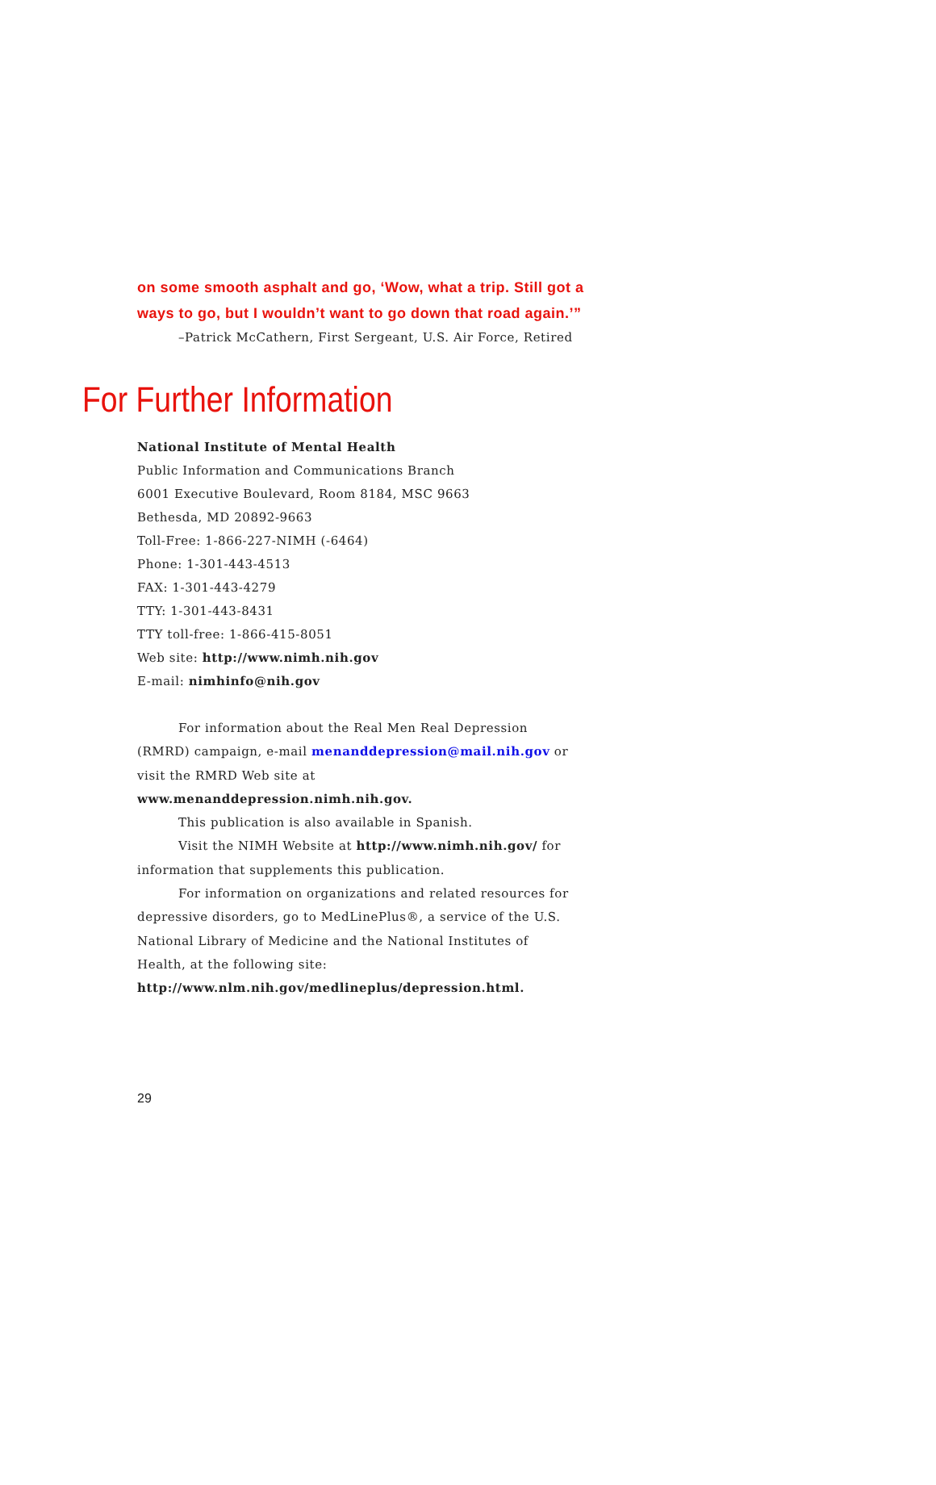on some smooth asphalt and go, ‘Wow, what a trip. Still got a ways to go, but I wouldn’t want to go down that road again.’”
–Patrick McCathern, First Sergeant, U.S. Air Force, Retired
For Further Information
National Institute of Mental Health
Public Information and Communications Branch
6001 Executive Boulevard, Room 8184, MSC 9663
Bethesda, MD 20892-9663
Toll-Free: 1-866-227-NIMH (-6464)
Phone: 1-301-443-4513
FAX: 1-301-443-4279
TTY: 1-301-443-8431
TTY toll-free: 1-866-415-8051
Web site: http://www.nimh.nih.gov
E-mail: nimhinfo@nih.gov
For information about the Real Men Real Depression (RMRD) campaign, e-mail menanddepression@mail.nih.gov or visit the RMRD Web site at www.menanddepression.nimh.nih.gov.
This publication is also available in Spanish.
Visit the NIMH Website at http://www.nimh.nih.gov/ for information that supplements this publication.
For information on organizations and related resources for depressive disorders, go to MedLinePlus®, a service of the U.S. National Library of Medicine and the National Institutes of Health, at the following site:
http://www.nlm.nih.gov/medlineplus/depression.html.
29